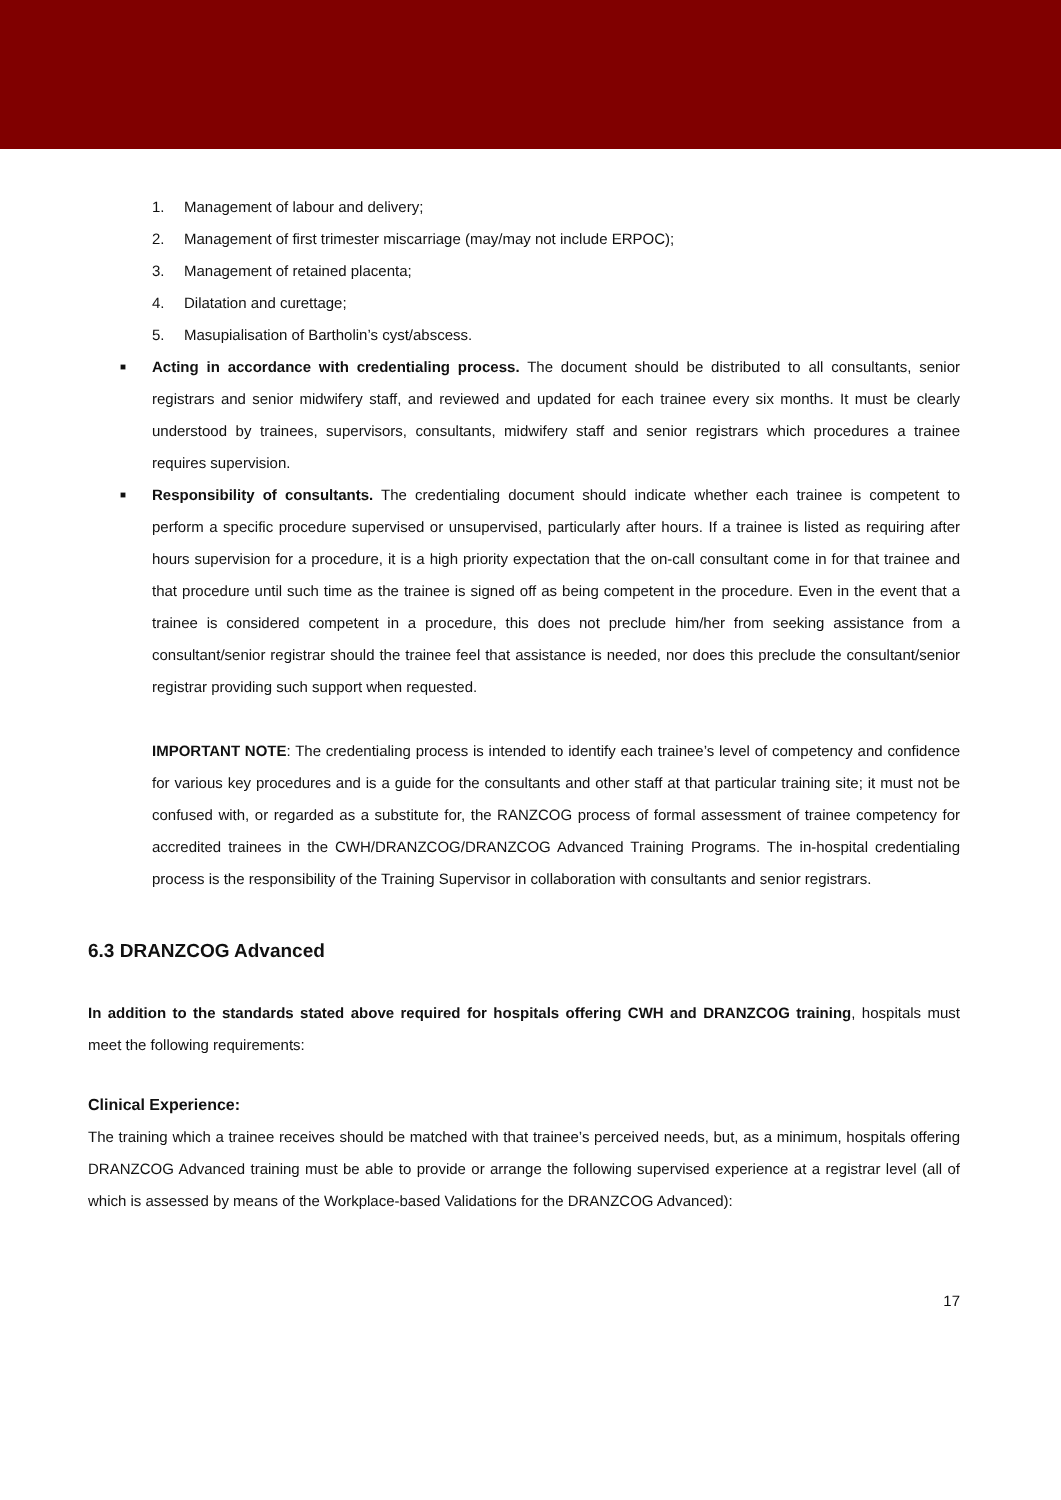1. Management of labour and delivery;
2. Management of first trimester miscarriage (may/may not include ERPOC);
3. Management of retained placenta;
4. Dilatation and curettage;
5. Masupialisation of Bartholin’s cyst/abscess.
■ Acting in accordance with credentialing process. The document should be distributed to all consultants, senior registrars and senior midwifery staff, and reviewed and updated for each trainee every six months. It must be clearly understood by trainees, supervisors, consultants, midwifery staff and senior registrars which procedures a trainee requires supervision.
■ Responsibility of consultants. The credentialing document should indicate whether each trainee is competent to perform a specific procedure supervised or unsupervised, particularly after hours. If a trainee is listed as requiring after hours supervision for a procedure, it is a high priority expectation that the on-call consultant come in for that trainee and that procedure until such time as the trainee is signed off as being competent in the procedure. Even in the event that a trainee is considered competent in a procedure, this does not preclude him/her from seeking assistance from a consultant/senior registrar should the trainee feel that assistance is needed, nor does this preclude the consultant/senior registrar providing such support when requested.
IMPORTANT NOTE: The credentialing process is intended to identify each trainee’s level of competency and confidence for various key procedures and is a guide for the consultants and other staff at that particular training site; it must not be confused with, or regarded as a substitute for, the RANZCOG process of formal assessment of trainee competency for accredited trainees in the CWH/DRANZCOG/DRANZCOG Advanced Training Programs. The in-hospital credentialing process is the responsibility of the Training Supervisor in collaboration with consultants and senior registrars.
6.3 DRANZCOG Advanced
In addition to the standards stated above required for hospitals offering CWH and DRANZCOG training, hospitals must meet the following requirements:
Clinical Experience:
The training which a trainee receives should be matched with that trainee’s perceived needs, but, as a minimum, hospitals offering DRANZCOG Advanced training must be able to provide or arrange the following supervised experience at a registrar level (all of which is assessed by means of the Workplace-based Validations for the DRANZCOG Advanced):
17